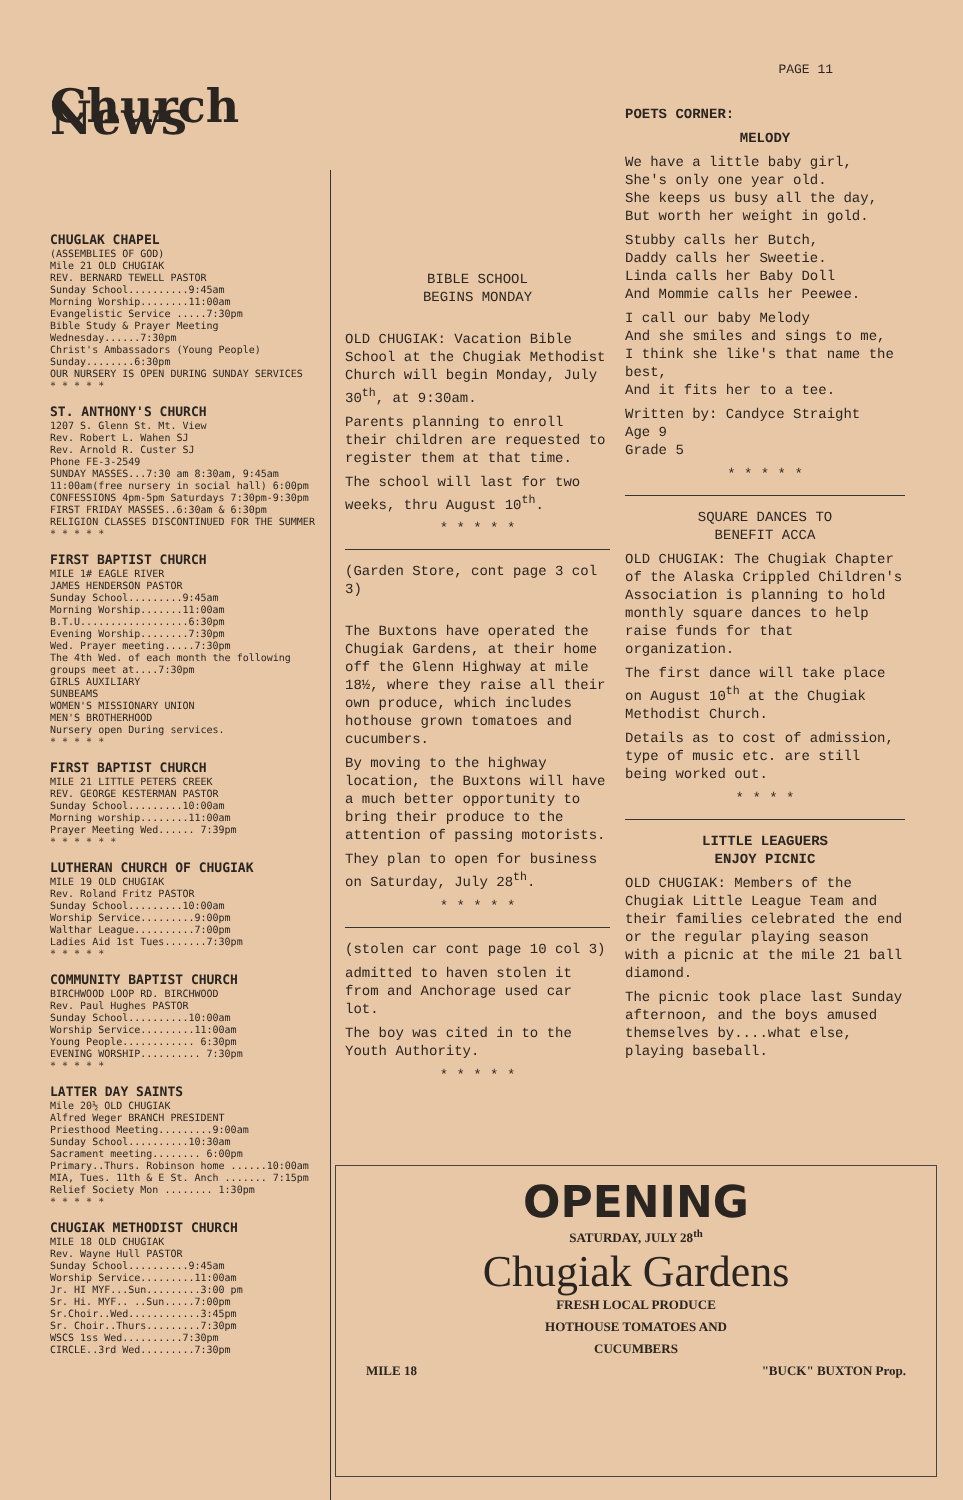PAGE 11
Church News
CHUGLAK CHAPEL
(ASSEMBLIES OF GOD)
Mile 21 OLD CHUGIAK
REV. BERNARD TEWELL PASTOR
Sunday School..........9:45am
Morning Worship........11:00am
Evangelistic Service .....7:30pm
Bible Study & Prayer Meeting Wednesday......7:30pm
Christ's Ambassadors (Young People) Sunday........6:30pm
OUR NURSERY IS OPEN DURING SUNDAY SERVICES
* * * * *
ST. ANTHONY'S CHURCH
1207 S. Glenn St. Mt. View
Rev. Robert L. Wahen SJ
Rev. Arnold R. Custer SJ
Phone FE-3-2549
SUNDAY MASSES...7:30 am 8:30am, 9:45am 11:00am(free nursery in social hall) 6:00pm
CONFESSIONS 4pm-5pm Saturdays 7:30pm-9:30pm
FIRST FRIDAY MASSES..6:30am & 6:30pm
RELIGION CLASSES DISCONTINUED FOR THE SUMMER
* * * * *
FIRST BAPTIST CHURCH
MILE 1# EAGLE RIVER
JAMES HENDERSON PASTOR
Sunday School.........9:45am
Morning Worship.......11:00am
B.T.U..................6:30pm
Evening Worship........7:30pm
Wed. Prayer meeting.....7:30pm
The 4th Wed. of each month the following groups meet at....7:30pm
GIRLS AUXILIARY
SUNBEAMS
WOMEN'S MISSIONARY UNION
MEN'S BROTHERHOOD
Nursery open During services.
* * * * *
FIRST BAPTIST CHURCH
MILE 21 LITTLE PETERS CREEK
REV. GEORGE KESTERMAN PASTOR
Sunday School.........10:00am
Morning worship........11:00am
Prayer Meeting Wed...... 7:39pm
* * * * * *
LUTHERAN CHURCH OF CHUGIAK
MILE 19 OLD CHUGIAK
Rev. Roland Fritz PASTOR
Sunday School.........10:00am
Worship Service.........9:00pm
Walthar League..........7:00pm
Ladies Aid 1st Tues.......7:30pm
* * * * *
COMMUNITY BAPTIST CHURCH
BIRCHWOOD LOOP RD. BIRCHWOOD
Rev. Paul Hughes PASTOR
Sunday School..........10:00am
Worship Service.........11:00am
Young People............ 6:30pm
EVENING WORSHIP.......... 7:30pm
* * * * *
LATTER DAY SAINTS
Mile 20½ OLD CHUGIAK
Alfred Weger BRANCH PRESIDENT
Priesthood Meeting.........9:00am
Sunday School..........10:30am
Sacrament meeting........ 6:00pm
Primary..Thurs. Robinson home ......10:00am
MIA, Tues. 11th & E St. Anch ....... 7:15pm
Relief Society Mon ........ 1:30pm
* * * * *
CHUGIAK METHODIST CHURCH
MILE 18 OLD CHUGIAK
Rev. Wayne Hull PASTOR
Sunday School..........9:45am
Worship Service.........11:00am
Jr. HI MYF...Sun.........3:00 pm
Sr. Hi. MYF.. ..Sun.....7:00pm
Sr.Choir..Wed............3:45pm
Sr. Choir..Thurs.........7:30pm
WSCS 1ss Wed..........7:30pm
CIRCLE..3rd Wed.........7:30pm
BIBLE SCHOOL
BEGINS MONDAY
OLD CHUGIAK: Vacation Bible School at the Chugiak Methodist Church will begin Monday, July 30<sup>th</sup>, at 9:30am.
Parents planning to enroll their children are requested to register them at that time.
The school will last for two weeks, thru August 10<sup>th</sup>.
* * * * *
(Garden Store, cont page 3 col 3)
The Buxtons have operated the Chugiak Gardens, at their home off the Glenn Highway at mile 18½, where they raise all their own produce, which includes hothouse grown tomatoes and cucumbers.
By moving to the highway location, the Buxtons will have a much better opportunity to bring their produce to the attention of passing motorists.
They plan to open for business on Saturday, July 28<sup>th</sup>.
* * * * *
(stolen car cont page 10 col 3)
admitted to haven stolen it from and Anchorage used car lot.
The boy was cited in to the Youth Authority.
* * * * *
POETS CORNER:
MELODY
We have a little baby girl,
She's only one year old.
She keeps us busy all the day,
But worth her weight in gold.
Stubby calls her Butch,
Daddy calls her Sweetie.
Linda calls her Baby Doll
And Mommie calls her Peewee.
I call our baby Melody
And she smiles and sings to me,
I think she like's that name the best,
And it fits her to a tee.
Written by: Candyce Straight
Age 9
Grade 5
* * * * *
SQUARE DANCES TO
BENEFIT ACCA
OLD CHUGIAK: The Chugiak Chapter of the Alaska Crippled Children's Association is planning to hold monthly square dances to help raise funds for that organization.
The first dance will take place on August 10<sup>th</sup> at the Chugiak Methodist Church.
Details as to cost of admission, type of music etc. are still being worked out.
* * * *
LITTLE LEAGUERS
ENJOY PICNIC
OLD CHUGIAK: Members of the Chugiak Little League Team and their families celebrated the end or the regular playing season with a picnic at the mile 21 ball diamond.
The picnic took place last Sunday afternoon, and the boys amused themselves by....what else, playing baseball.
OPENING
SATURDAY, JULY 28<sup>th</sup>
Chugiak Gardens
FRESH LOCAL PRODUCE
HOTHOUSE TOMATOES AND
CUCUMBERS
MILE 18 "BUCK" BUXTON Prop.